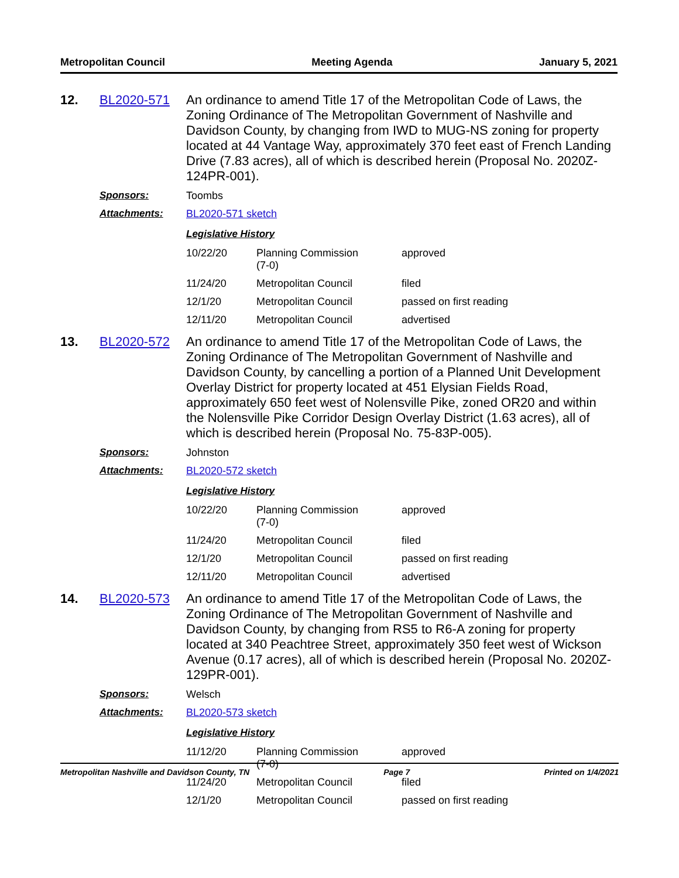Metropolitan Council Meeting Agenda January 5, 2021
12.
BL2020-571
An ordinance to amend Title 17 of the Metropolitan Code of Laws, the Zoning Ordinance of The Metropolitan Government of Nashville and Davidson County, by changing from IWD to MUG-NS zoning for property located at 44 Vantage Way, approximately 370 feet east of French Landing Drive (7.83 acres), all of which is described herein (Proposal No. 2020Z-124PR-001).
Sponsors:
Toombs
Attachments:
BL2020-571 sketch
Legislative History
| 10/22/20 | Planning Commission (7-0) | approved |
| 11/24/20 | Metropolitan Council | filed |
| 12/1/20 | Metropolitan Council | passed on first reading |
| 12/11/20 | Metropolitan Council | advertised |
13.
BL2020-572
An ordinance to amend Title 17 of the Metropolitan Code of Laws, the Zoning Ordinance of The Metropolitan Government of Nashville and Davidson County, by cancelling a portion of a Planned Unit Development Overlay District for property located at 451 Elysian Fields Road, approximately 650 feet west of Nolensville Pike, zoned OR20 and within the Nolensville Pike Corridor Design Overlay District (1.63 acres), all of which is described herein (Proposal No. 75-83P-005).
Sponsors:
Johnston
Attachments:
BL2020-572 sketch
Legislative History
| 10/22/20 | Planning Commission (7-0) | approved |
| 11/24/20 | Metropolitan Council | filed |
| 12/1/20 | Metropolitan Council | passed on first reading |
| 12/11/20 | Metropolitan Council | advertised |
14.
BL2020-573
An ordinance to amend Title 17 of the Metropolitan Code of Laws, the Zoning Ordinance of The Metropolitan Government of Nashville and Davidson County, by changing from RS5 to R6-A zoning for property located at 340 Peachtree Street, approximately 350 feet west of Wickson Avenue (0.17 acres), all of which is described herein (Proposal No. 2020Z-129PR-001).
Sponsors:
Welsch
Attachments:
BL2020-573 sketch
Legislative History
| 11/12/20 | Planning Commission (7-0) | approved |
| 11/24/20 | Metropolitan Council | filed |
| 12/1/20 | Metropolitan Council | passed on first reading |
Metropolitan Nashville and Davidson County, TN Page 7 Printed on 1/4/2021